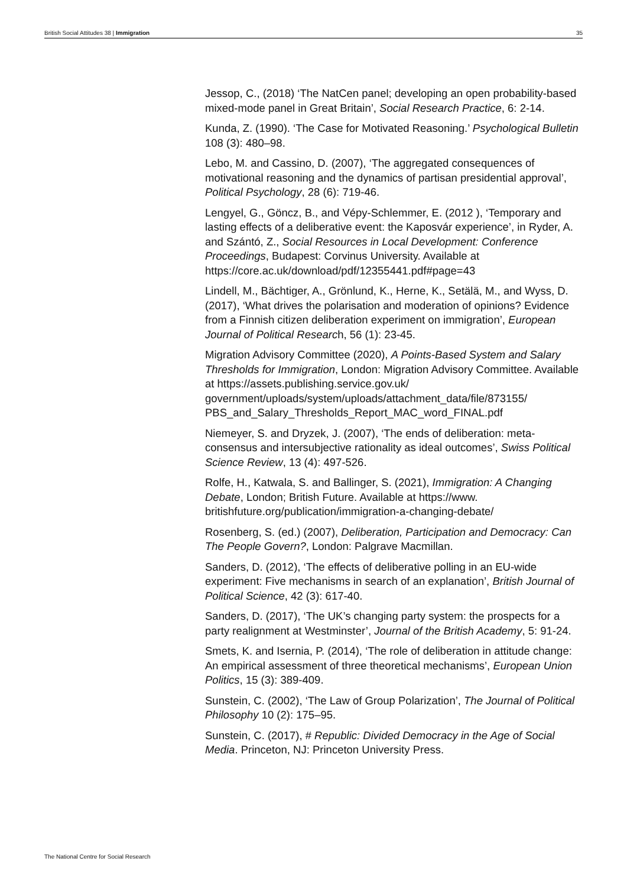British Social Attitudes 38 | Immigration 35
Jessop, C., (2018) ‘The NatCen panel; developing an open probability-based mixed-mode panel in Great Britain’, Social Research Practice, 6: 2-14.
Kunda, Z. (1990). ‘The Case for Motivated Reasoning.’ Psychological Bulletin 108 (3): 480–98.
Lebo, M. and Cassino, D. (2007), ‘The aggregated consequences of motivational reasoning and the dynamics of partisan presidential approval’, Political Psychology, 28 (6): 719-46.
Lengyel, G., Göncz, B., and Vépy-Schlemmer, E. (2012 ), ‘Temporary and lasting effects of a deliberative event: the Kaposvár experience’, in Ryder, A. and Szántó, Z., Social Resources in Local Development: Conference Proceedings, Budapest: Corvinus University. Available at https://core.ac.uk/download/pdf/12355441.pdf#page=43
Lindell, M., Bächtiger, A., Grönlund, K., Herne, K., Setälä, M., and Wyss, D. (2017), ‘What drives the polarisation and moderation of opinions? Evidence from a Finnish citizen deliberation experiment on immigration’, European Journal of Political Research, 56 (1): 23-45.
Migration Advisory Committee (2020), A Points-Based System and Salary Thresholds for Immigration, London: Migration Advisory Committee. Available at https://assets.publishing.service.gov.uk/ government/uploads/system/uploads/attachment_data/file/873155/ PBS_and_Salary_Thresholds_Report_MAC_word_FINAL.pdf
Niemeyer, S. and Dryzek, J. (2007), ‘The ends of deliberation: meta-consensus and intersubjective rationality as ideal outcomes’, Swiss Political Science Review, 13 (4): 497-526.
Rolfe, H., Katwala, S. and Ballinger, S. (2021), Immigration: A Changing Debate, London; British Future. Available at https://www. britishfuture.org/publication/immigration-a-changing-debate/
Rosenberg, S. (ed.) (2007), Deliberation, Participation and Democracy: Can The People Govern?, London: Palgrave Macmillan.
Sanders, D. (2012), ‘The effects of deliberative polling in an EU-wide experiment: Five mechanisms in search of an explanation’, British Journal of Political Science, 42 (3): 617-40.
Sanders, D. (2017), ‘The UK’s changing party system: the prospects for a party realignment at Westminster’, Journal of the British Academy, 5: 91-24.
Smets, K. and Isernia, P. (2014), ‘The role of deliberation in attitude change: An empirical assessment of three theoretical mechanisms’, European Union Politics, 15 (3): 389-409.
Sunstein, C. (2002), ‘The Law of Group Polarization’, The Journal of Political Philosophy 10 (2): 175–95.
Sunstein, C. (2017), # Republic: Divided Democracy in the Age of Social Media. Princeton, NJ: Princeton University Press.
The National Centre for Social Research